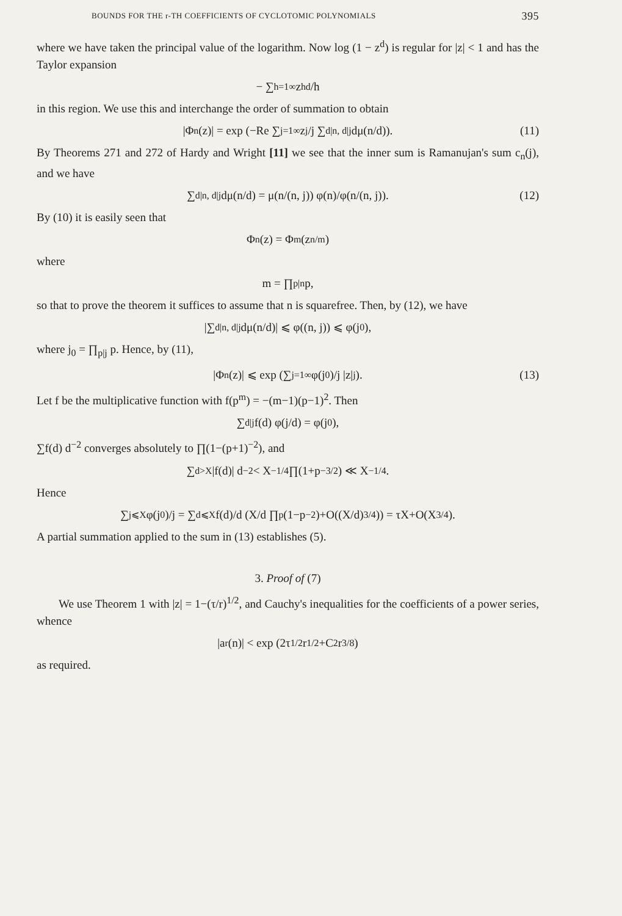BOUNDS FOR THE r-TH COEFFICIENTS OF CYCLOTOMIC POLYNOMIALS 395
where we have taken the principal value of the logarithm. Now log (1 − z<sup>d</sup>) is regular for |z| < 1 and has the Taylor expansion
− ∑<sub>h=1</sub><sup>∞</sup> z<sup>hd</sup>/h
in this region. We use this and interchange the order of summation to obtain
|Φ<sub>n</sub>(z)| = exp (−Re ∑<sub>j=1</sub><sup>∞</sup> z<sup>j</sup>/j ∑<sub>d|n, d|j</sub> dμ(n/d)). (11)
By Theorems 271 and 272 of Hardy and Wright [11] we see that the inner sum is Ramanujan's sum c<sub>n</sub>(j), and we have
∑<sub>d|n, d|j</sub> dμ(n/d) = μ(n/(n, j)) φ(n)/φ(n/(n, j)). (12)
By (10) it is easily seen that
Φ<sub>n</sub>(z) = Φ<sub>m</sub>(z<sup>n/m</sup>)
where
m = ∏<sub>p|n</sub> p,
so that to prove the theorem it suffices to assume that n is squarefree. Then, by (12), we have
|∑<sub>d|n, d|j</sub> dμ(n/d)| ⩽ φ((n, j)) ⩽ φ(j<sub>0</sub>),
where j<sub>0</sub> = ∏<sub>p|j</sub> p. Hence, by (11),
|Φ<sub>n</sub>(z)| ⩽ exp (∑<sub>j=1</sub><sup>∞</sup> φ(j<sub>0</sub>)/j |z|<sup>j</sup>). (13)
Let f be the multiplicative function with f(p<sup>m</sup>) = −(m−1)(p−1)<sup>2</sup>. Then
∑<sub>d|j</sub> f(d) φ(j/d) = φ(j<sub>0</sub>),
∑f(d) d<sup>−2</sup> converges absolutely to ∏(1−(p+1)<sup>−2</sup>), and
∑<sub>d>X</sub> |f(d)| d<sup>−2</sup> < X<sup>−1/4</sup> ∏(1+p<sup>−3/2</sup>) ≪ X<sup>−1/4</sup>.
Hence
∑<sub>j⩽X</sub> φ(j<sub>0</sub>)/j = ∑<sub>d⩽X</sub> f(d)/d (X/d ∏<sub>p</sub>(1−p<sup>−2</sup>)+O((X/d)<sup>3/4</sup>)) = τX+O(X<sup>3/4</sup>).
A partial summation applied to the sum in (13) establishes (5).
3. Proof of (7)
We use Theorem 1 with |z| = 1−(τ/r)<sup>1/2</sup>, and Cauchy's inequalities for the coefficients of a power series, whence
|a<sub>r</sub>(n)| < exp (2τ<sup>1/2</sup> r<sup>1/2</sup>+C<sub>2</sub> r<sup>3/8</sup>)
as required.